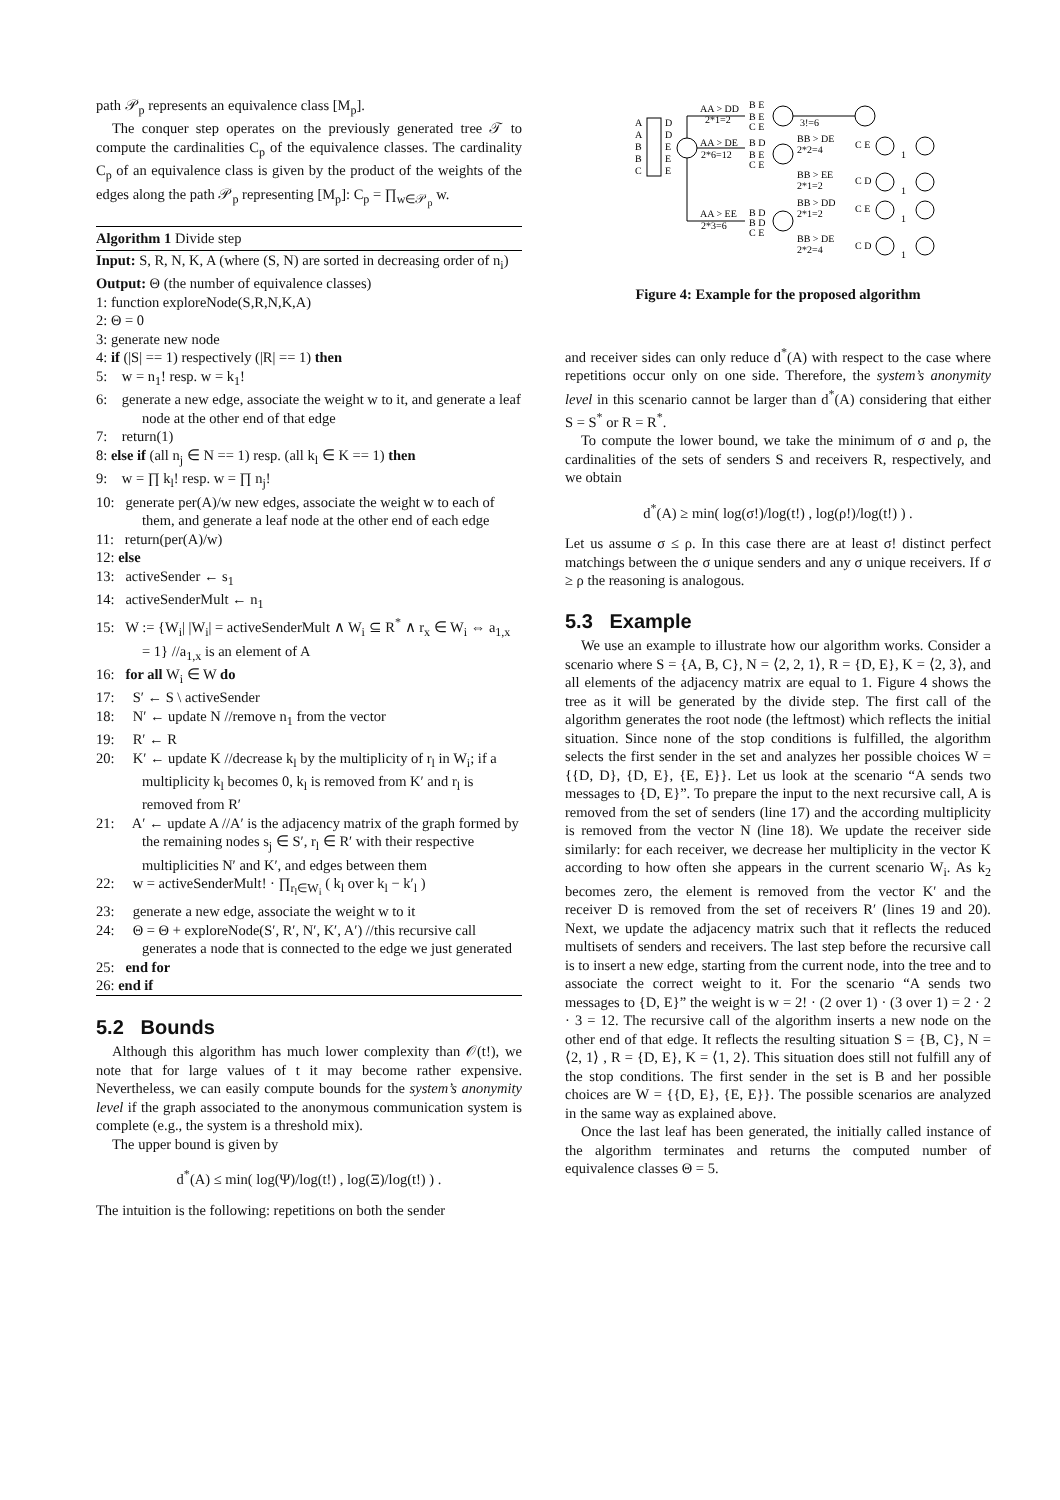path 𝒫<sub>p</sub> represents an equivalence class [M<sub>p</sub>].
The conquer step operates on the previously generated tree 𝒯 to compute the cardinalities C<sub>p</sub> of the equivalence classes. The cardinality C<sub>p</sub> of an equivalence class is given by the product of the weights of the edges along the path 𝒫<sub>p</sub> representing [M<sub>p</sub>]: C<sub>p</sub> = ∏<sub>w∈𝒫<sub>p</sub></sub> w.
Algorithm 1 Divide step
Input: S, R, N, K, A (where (S, N) are sorted in decreasing order of n<sub>i</sub>)
Output: Θ (the number of equivalence classes)
1: function exploreNode(S,R,N,K,A)
2: Θ = 0
3: generate new node
4: if (|S| == 1) respectively (|R| == 1) then
5: w = n<sub>1</sub>! resp. w = k<sub>1</sub>!
6: generate a new edge, associate the weight w to it, and generate a leaf node at the other end of that edge
7: return(1)
8: else if (all n<sub>j</sub> ∈ N == 1) resp. (all k<sub>l</sub> ∈ K == 1) then
9: w = ∏ k<sub>l</sub>! resp. w = ∏ n<sub>j</sub>!
10: generate per(A)/w new edges, associate the weight w to each of them, and generate a leaf node at the other end of each edge
11: return(per(A)/w)
12: else
13: activeSender ← s<sub>1</sub>
14: activeSenderMult ← n<sub>1</sub>
15: W := {W<sub>i</sub>| |W<sub>i</sub>| = activeSenderMult ∧ W<sub>i</sub> ⊆ R<sup>*</sup> ∧ r<sub>x</sub> ∈ W<sub>i</sub> ⇔ a<sub>1,x</sub> = 1} //a<sub>1,x</sub> is an element of A
16: for all W<sub>i</sub> ∈ W do
17: S′ ← S \ activeSender
18: N′ ← update N //remove n<sub>1</sub> from the vector
19: R′ ← R
20: K′ ← update K //decrease k<sub>l</sub> by the multiplicity of r<sub>l</sub> in W<sub>i</sub>; if a multiplicity k<sub>l</sub> becomes 0, k<sub>l</sub> is removed from K′ and r<sub>l</sub> is removed from R′
21: A′ ← update A //A′ is the adjacency matrix of the graph formed by the remaining nodes s<sub>j</sub> ∈ S′, r<sub>l</sub> ∈ R′ with their respective multiplicities N′ and K′, and edges between them
22: w = activeSenderMult! · ∏<sub>r<sub>l</sub>∈W<sub>i</sub></sub> ( k<sub>l</sub> over k<sub>l</sub> − k′<sub>l</sub> )
23: generate a new edge, associate the weight w to it
24: Θ = Θ + exploreNode(S′, R′, N′, K′, A′) //this recursive call generates a node that is connected to the edge we just generated
25: end for
26: end if
5.2 Bounds
Although this algorithm has much lower complexity than 𝒪(t!), we note that for large values of t it may become rather expensive. Nevertheless, we can easily compute bounds for the system’s anonymity level if the graph associated to the anonymous communication system is complete (e.g., the system is a threshold mix).
The upper bound is given by
d<sup>*</sup>(A) ≤ min( log(Ψ)/log(t!) , log(Ξ)/log(t!) ) .
The intuition is the following: repetitions on both the sender
A
A
B
B
C
D
D
E
E
E
AA > DD
2*1=2
AA > DE
2*6=12
AA > EE
2*3=6
B E
B E
C E
3!=6
B D
B E
C E
BB > DE
2*2=4
BB > EE
2*1=2
B D
B D
C E
BB > DD
2*1=2
BB > DE
2*2=4
C E
C D
C E
C D
1
1
1
1
Figure 4: Example for the proposed algorithm
and receiver sides can only reduce d<sup>*</sup>(A) with respect to the case where repetitions occur only on one side. Therefore, the system’s anonymity level in this scenario cannot be larger than d<sup>*</sup>(A) considering that either S = S<sup>*</sup> or R = R<sup>*</sup>.
To compute the lower bound, we take the minimum of σ and ρ, the cardinalities of the sets of senders S and receivers R, respectively, and we obtain
d<sup>*</sup>(A) ≥ min( log(σ!)/log(t!) , log(ρ!)/log(t!) ) .
Let us assume σ ≤ ρ. In this case there are at least σ! distinct perfect matchings between the σ unique senders and any σ unique receivers. If σ ≥ ρ the reasoning is analogous.
5.3 Example
We use an example to illustrate how our algorithm works. Consider a scenario where S = {A, B, C}, N = ⟨2, 2, 1⟩, R = {D, E}, K = ⟨2, 3⟩, and all elements of the adjacency matrix are equal to 1. Figure 4 shows the tree as it will be generated by the divide step. The first call of the algorithm generates the root node (the leftmost) which reflects the initial situation. Since none of the stop conditions is fulfilled, the algorithm selects the first sender in the set and analyzes her possible choices W = {{D, D}, {D, E}, {E, E}}. Let us look at the scenario “A sends two messages to {D, E}”. To prepare the input to the next recursive call, A is removed from the set of senders (line 17) and the according multiplicity is removed from the vector N (line 18). We update the receiver side similarly: for each receiver, we decrease her multiplicity in the vector K according to how often she appears in the current scenario W<sub>i</sub>. As k<sub>2</sub> becomes zero, the element is removed from the vector K′ and the receiver D is removed from the set of receivers R′ (lines 19 and 20). Next, we update the adjacency matrix such that it reflects the reduced multisets of senders and receivers. The last step before the recursive call is to insert a new edge, starting from the current node, into the tree and to associate the correct weight to it. For the scenario “A sends two messages to {D, E}” the weight is w = 2! · (2 over 1) · (3 over 1) = 2 · 2 · 3 = 12. The recursive call of the algorithm inserts a new node on the other end of that edge. It reflects the resulting situation S = {B, C}, N = ⟨2, 1⟩ , R = {D, E}, K = ⟨1, 2⟩. This situation does still not fulfill any of the stop conditions. The first sender in the set is B and her possible choices are W = {{D, E}, {E, E}}. The possible scenarios are analyzed in the same way as explained above.
Once the last leaf has been generated, the initially called instance of the algorithm terminates and returns the computed number of equivalence classes Θ = 5.